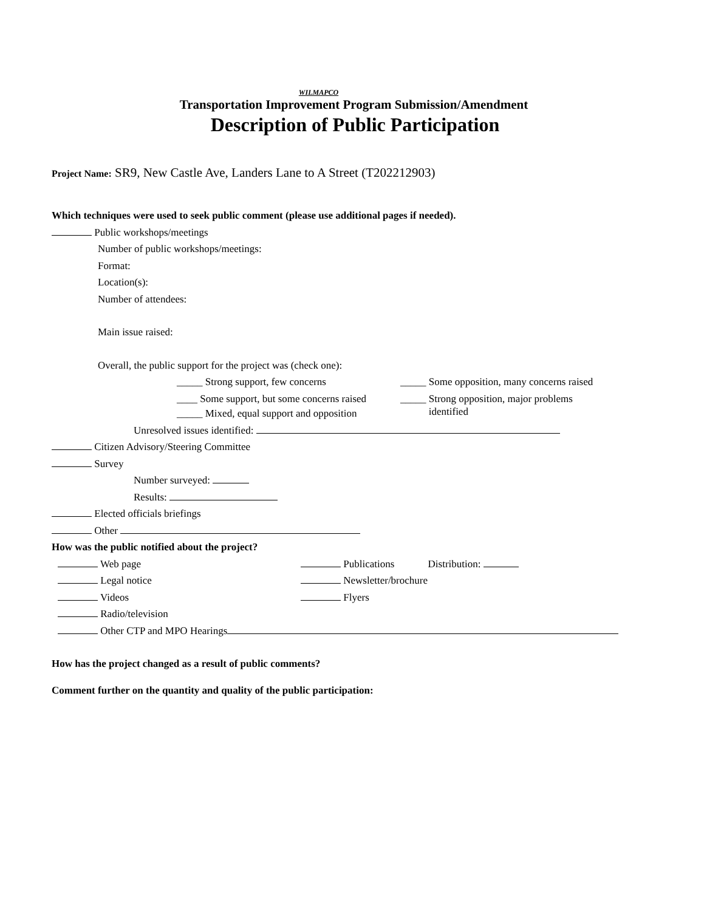WILMAPCO
Transportation Improvement Program Submission/Amendment
Description of Public Participation
Project Name: SR9, New Castle Ave, Landers Lane to A Street (T202212903)
Which techniques were used to seek public comment (please use additional pages if needed).
Public workshops/meetings
Number of public workshops/meetings:
Format:
Location(s):
Number of attendees:
Main issue raised:
Overall, the public support for the project was (check one):
_____ Strong support, few concerns
____ Some support, but some concerns raised
_____ Mixed, equal support and opposition
_____ Some opposition, many concerns raised
_____ Strong opposition, major problems
identified
Unresolved issues identified:
Citizen Advisory/Steering Committee
Survey
Number surveyed:
Results:
Elected officials briefings
Other
How was the public notified about the project?
Web page
Legal notice
Videos
Radio/television
Publications Distribution:
Newsletter/brochure
Flyers
Other CTP and MPO Hearings
How has the project changed as a result of public comments?
Comment further on the quantity and quality of the public participation: